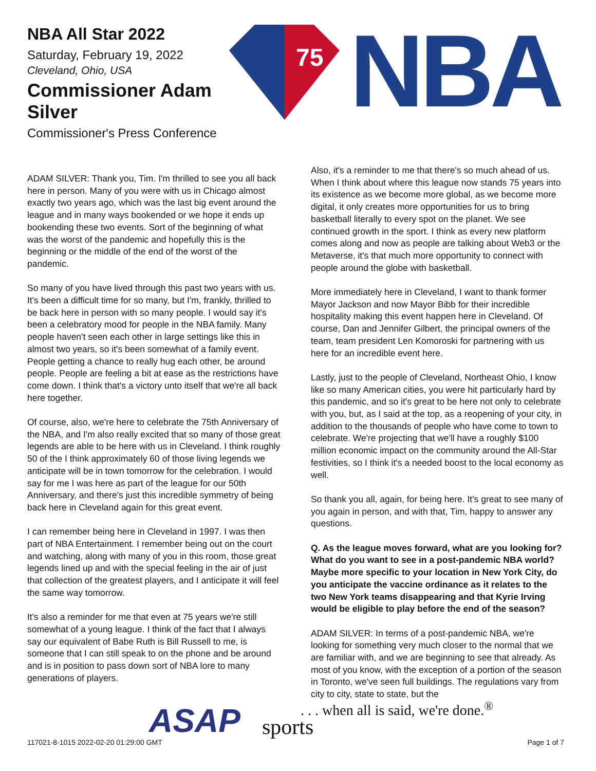NBA All Star 2022
Saturday, February 19, 2022
Cleveland, Ohio, USA
Commissioner Adam Silver
Commissioner's Press Conference
75
NBA
ADAM SILVER: Thank you, Tim. I'm thrilled to see you all back here in person. Many of you were with us in Chicago almost exactly two years ago, which was the last big event around the league and in many ways bookended or we hope it ends up bookending these two events. Sort of the beginning of what was the worst of the pandemic and hopefully this is the beginning or the middle of the end of the worst of the pandemic.
So many of you have lived through this past two years with us. It's been a difficult time for so many, but I'm, frankly, thrilled to be back here in person with so many people. I would say it's been a celebratory mood for people in the NBA family. Many people haven't seen each other in large settings like this in almost two years, so it's been somewhat of a family event. People getting a chance to really hug each other, be around people. People are feeling a bit at ease as the restrictions have come down. I think that's a victory unto itself that we're all back here together.
Of course, also, we're here to celebrate the 75th Anniversary of the NBA, and I'm also really excited that so many of those great legends are able to be here with us in Cleveland. I think roughly 50 of the I think approximately 60 of those living legends we anticipate will be in town tomorrow for the celebration. I would say for me I was here as part of the league for our 50th Anniversary, and there's just this incredible symmetry of being back here in Cleveland again for this great event.
I can remember being here in Cleveland in 1997. I was then part of NBA Entertainment. I remember being out on the court and watching, along with many of you in this room, those great legends lined up and with the special feeling in the air of just that collection of the greatest players, and I anticipate it will feel the same way tomorrow.
It's also a reminder for me that even at 75 years we're still somewhat of a young league. I think of the fact that I always say our equivalent of Babe Ruth is Bill Russell to me, is someone that I can still speak to on the phone and be around and is in position to pass down sort of NBA lore to many generations of players.
Also, it's a reminder to me that there's so much ahead of us. When I think about where this league now stands 75 years into its existence as we become more global, as we become more digital, it only creates more opportunities for us to bring basketball literally to every spot on the planet. We see continued growth in the sport. I think as every new platform comes along and now as people are talking about Web3 or the Metaverse, it's that much more opportunity to connect with people around the globe with basketball.
More immediately here in Cleveland, I want to thank former Mayor Jackson and now Mayor Bibb for their incredible hospitality making this event happen here in Cleveland. Of course, Dan and Jennifer Gilbert, the principal owners of the team, team president Len Komoroski for partnering with us here for an incredible event here.
Lastly, just to the people of Cleveland, Northeast Ohio, I know like so many American cities, you were hit particularly hard by this pandemic, and so it's great to be here not only to celebrate with you, but, as I said at the top, as a reopening of your city, in addition to the thousands of people who have come to town to celebrate. We're projecting that we'll have a roughly $100 million economic impact on the community around the All-Star festivities, so I think it's a needed boost to the local economy as well.
So thank you all, again, for being here. It's great to see many of you again in person, and with that, Tim, happy to answer any questions.
Q. As the league moves forward, what are you looking for? What do you want to see in a post-pandemic NBA world? Maybe more specific to your location in New York City, do you anticipate the vaccine ordinance as it relates to the two New York teams disappearing and that Kyrie Irving would be eligible to play before the end of the season?
ADAM SILVER: In terms of a post-pandemic NBA, we're looking for something very much closer to the normal that we are familiar with, and we are beginning to see that already. As most of you know, with the exception of a portion of the season in Toronto, we've seen full buildings. The regulations vary from city to city, state to state, but the
ASAP sports
. . . when all is said, we're done.<sup>®</sup>
117021-8-1015 2022-02-20 01:29:00 GMT
Page 1 of 7